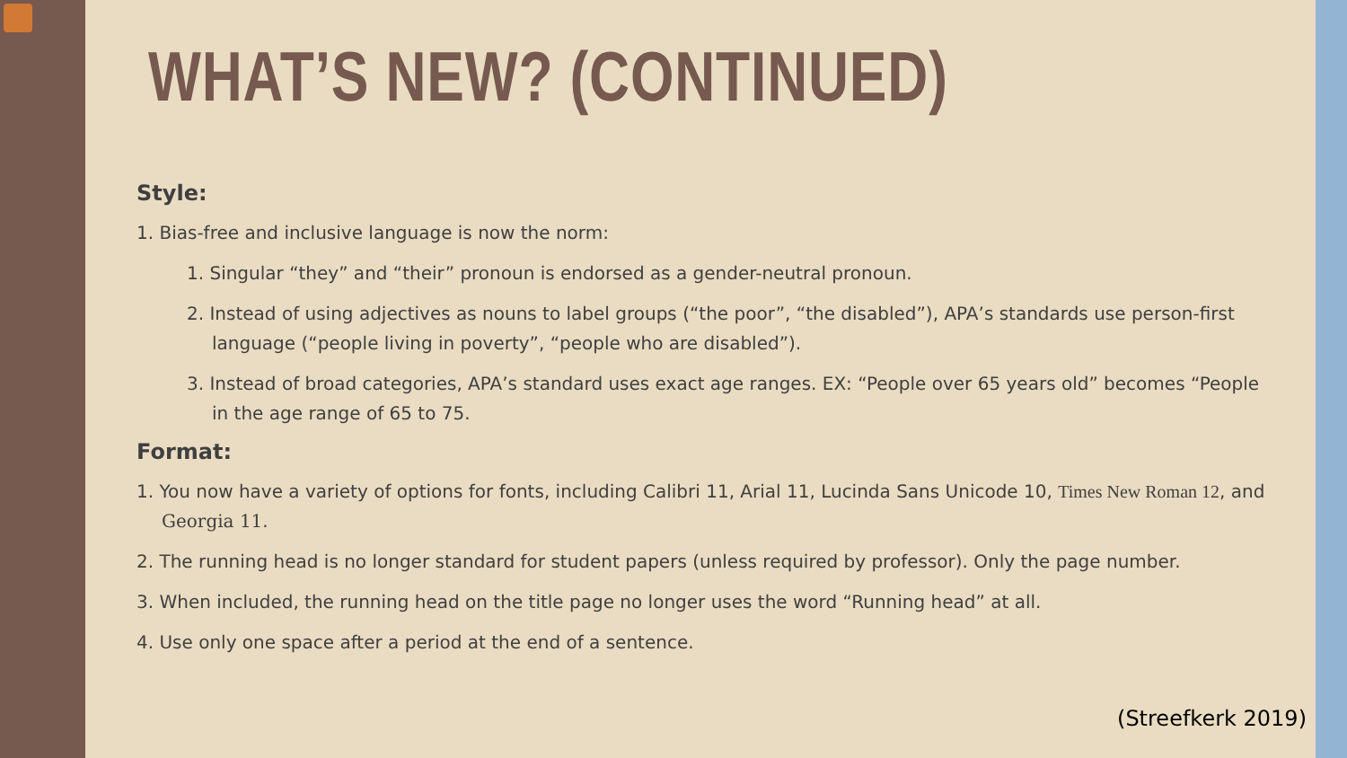WHAT’S NEW? (CONTINUED)
Style:
1. Bias-free and inclusive language is now the norm:
1. Singular “they” and “their” pronoun is endorsed as a gender-neutral pronoun.
2. Instead of using adjectives as nouns to label groups (“the poor”, “the disabled”), APA’s standards use person-first language (“people living in poverty”, “people who are disabled”).
3. Instead of broad categories, APA’s standard uses exact age ranges. EX: “People over 65 years old” becomes “People in the age range of 65 to 75.
Format:
1. You now have a variety of options for fonts, including Calibri 11, Arial 11, Lucinda Sans Unicode 10, Times New Roman 12, and Georgia 11.
2. The running head is no longer standard for student papers (unless required by professor). Only the page number.
3. When included, the running head on the title page no longer uses the word “Running head” at all.
4. Use only one space after a period at the end of a sentence.
(Streefkerk 2019)